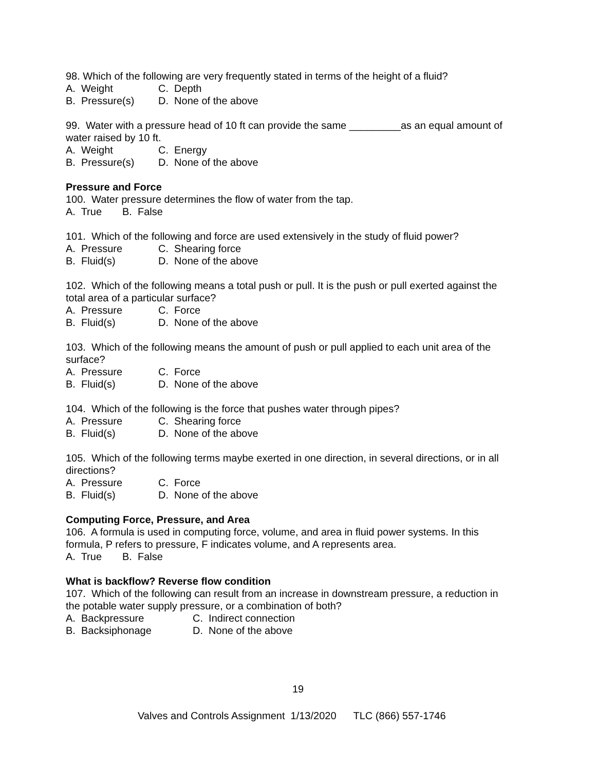98. Which of the following are very frequently stated in terms of the height of a fluid?
A. Weight C. Depth
B. Pressure(s) D. None of the above
99. Water with a pressure head of 10 ft can provide the same _________as an equal amount of water raised by 10 ft.
A. Weight C. Energy
B. Pressure(s) D. None of the above
Pressure and Force
100. Water pressure determines the flow of water from the tap.
A. True B. False
101. Which of the following and force are used extensively in the study of fluid power?
A. Pressure C. Shearing force
B. Fluid(s) D. None of the above
102. Which of the following means a total push or pull. It is the push or pull exerted against the total area of a particular surface?
A. Pressure C. Force
B. Fluid(s) D. None of the above
103. Which of the following means the amount of push or pull applied to each unit area of the surface?
A. Pressure C. Force
B. Fluid(s) D. None of the above
104. Which of the following is the force that pushes water through pipes?
A. Pressure C. Shearing force
B. Fluid(s) D. None of the above
105. Which of the following terms maybe exerted in one direction, in several directions, or in all directions?
A. Pressure C. Force
B. Fluid(s) D. None of the above
Computing Force, Pressure, and Area
106. A formula is used in computing force, volume, and area in fluid power systems. In this formula, P refers to pressure, F indicates volume, and A represents area.
A. True B. False
What is backflow? Reverse flow condition
107. Which of the following can result from an increase in downstream pressure, a reduction in the potable water supply pressure, or a combination of both?
A. Backpressure C. Indirect connection
B. Backsiphonage D. None of the above
19
Valves and Controls Assignment 1/13/2020 TLC (866) 557-1746